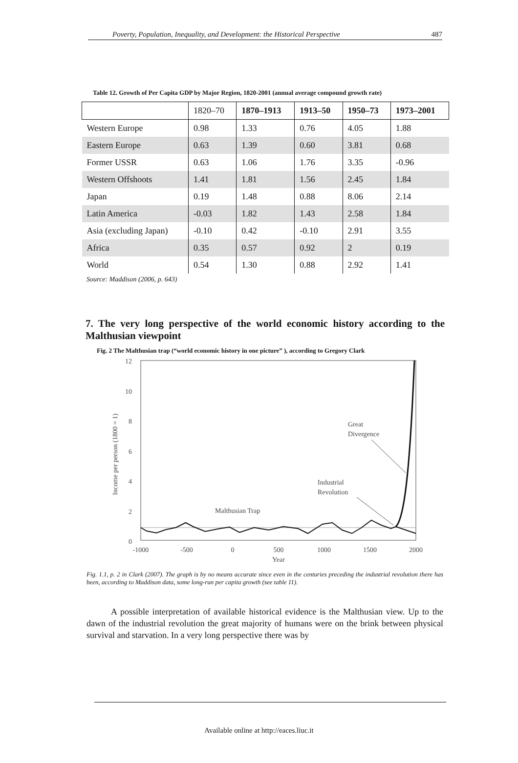Poverty, Population, Inequality, and Development: the Historical Perspective 487
Table 12. Growth of Per Capita GDP by Major Region, 1820-2001 (annual average compound growth rate)
| | 1820–70 | 1870–1913 | 1913–50 | 1950–73 | 1973–2001 |
| --- | --- | --- | --- | --- | --- |
| Western Europe | 0.98 | 1.33 | 0.76 | 4.05 | 1.88 |
| Eastern Europe | 0.63 | 1.39 | 0.60 | 3.81 | 0.68 |
| Former USSR | 0.63 | 1.06 | 1.76 | 3.35 | -0.96 |
| Western Offshoots | 1.41 | 1.81 | 1.56 | 2.45 | 1.84 |
| Japan | 0.19 | 1.48 | 0.88 | 8.06 | 2.14 |
| Latin America | -0.03 | 1.82 | 1.43 | 2.58 | 1.84 |
| Asia (excluding Japan) | -0.10 | 0.42 | -0.10 | 2.91 | 3.55 |
| Africa | 0.35 | 0.57 | 0.92 | 2 | 0.19 |
| World | 0.54 | 1.30 | 0.88 | 2.92 | 1.41 |
Source: Maddison (2006, p. 643)
7. The very long perspective of the world economic history according to the Malthusian viewpoint
Fig. 2 The Malthusian trap (“world economic history in one picture” ), according to Gregory Clark
12
10
8
6
4
2
0
Income per person (1800 = 1)
-1000
-500
0
500
1000
1500
2000
Year
Malthusian Trap
Industrial
Revolution
Great
Divergence
Fig. 1.1, p. 2 in Clark (2007). The graph is by no means accurate since even in the centuries preceding the industrial revolution there has been, according to Maddison data, some long-run per capita growth (see table 11).
A possible interpretation of available historical evidence is the Malthusian view. Up to the dawn of the industrial revolution the great majority of humans were on the brink between physical survival and starvation. In a very long perspective there was by
Available online at http://eaces.liuc.it